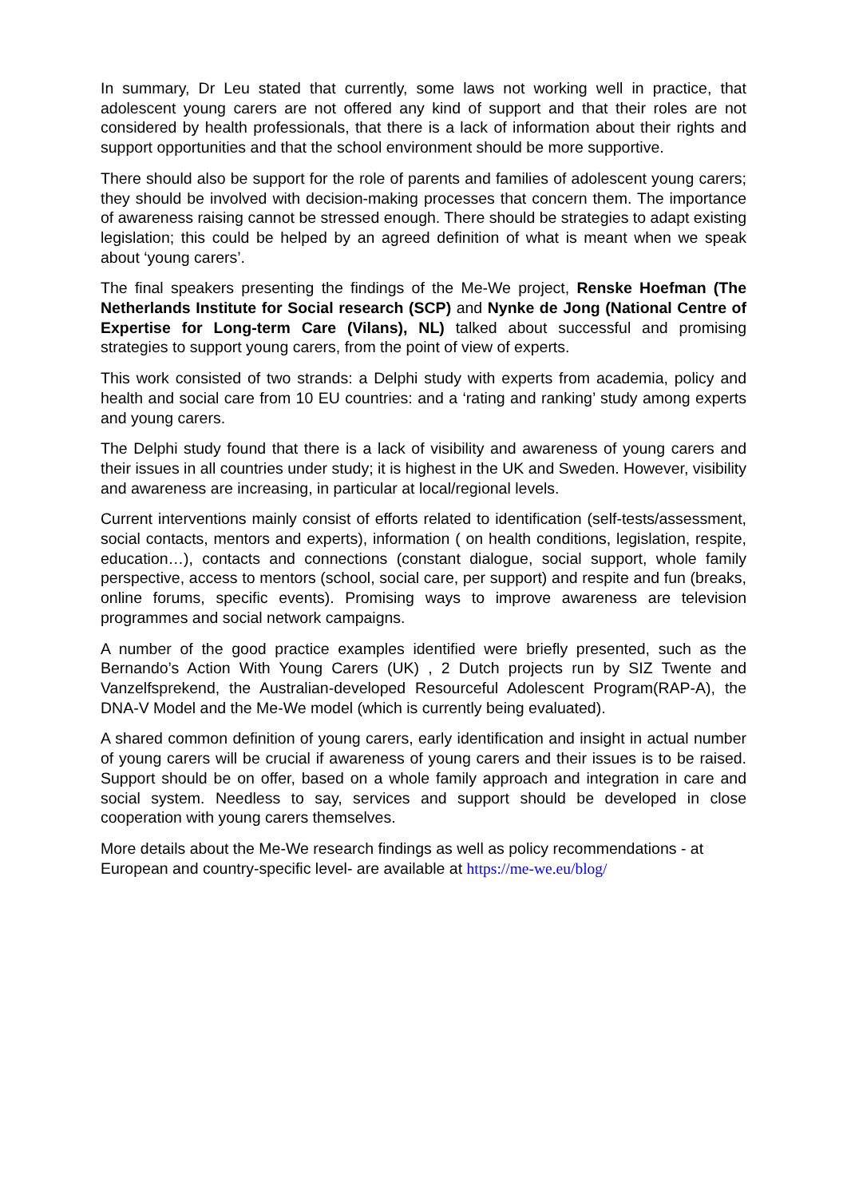In summary, Dr Leu stated that currently, some laws not working well in practice, that adolescent young carers are not offered any kind of support and that their roles are not considered by health professionals, that there is a lack of information about their rights and support opportunities and that the school environment should be more supportive.
There should also be support for the role of parents and families of adolescent young carers; they should be involved with decision-making processes that concern them. The importance of awareness raising cannot be stressed enough. There should be strategies to adapt existing legislation; this could be helped by an agreed definition of what is meant when we speak about ‘young carers’.
The final speakers presenting the findings of the Me-We project, Renske Hoefman (The Netherlands Institute for Social research (SCP) and Nynke de Jong (National Centre of Expertise for Long-term Care (Vilans), NL) talked about successful and promising strategies to support young carers, from the point of view of experts.
This work consisted of two strands: a Delphi study with experts from academia, policy and health and social care from 10 EU countries: and a ‘rating and ranking’ study among experts and young carers.
The Delphi study found that there is a lack of visibility and awareness of young carers and their issues in all countries under study; it is highest in the UK and Sweden. However, visibility and awareness are increasing, in particular at local/regional levels.
Current interventions mainly consist of efforts related to identification (self-tests/assessment, social contacts, mentors and experts), information ( on health conditions, legislation, respite, education…), contacts and connections (constant dialogue, social support, whole family perspective, access to mentors (school, social care, per support) and respite and fun (breaks, online forums, specific events). Promising ways to improve awareness are television programmes and social network campaigns.
A number of the good practice examples identified were briefly presented, such as the Bernando’s Action With Young Carers (UK) , 2 Dutch projects run by SIZ Twente and Vanzelfsprekend, the Australian-developed Resourceful Adolescent Program(RAP-A), the DNA-V Model and the Me-We model (which is currently being evaluated).
A shared common definition of young carers, early identification and insight in actual number of young carers will be crucial if awareness of young carers and their issues is to be raised. Support should be on offer, based on a whole family approach and integration in care and social system. Needless to say, services and support should be developed in close cooperation with young carers themselves.
More details about the Me-We research findings as well as policy recommendations - at European and country-specific level- are available at https://me-we.eu/blog/